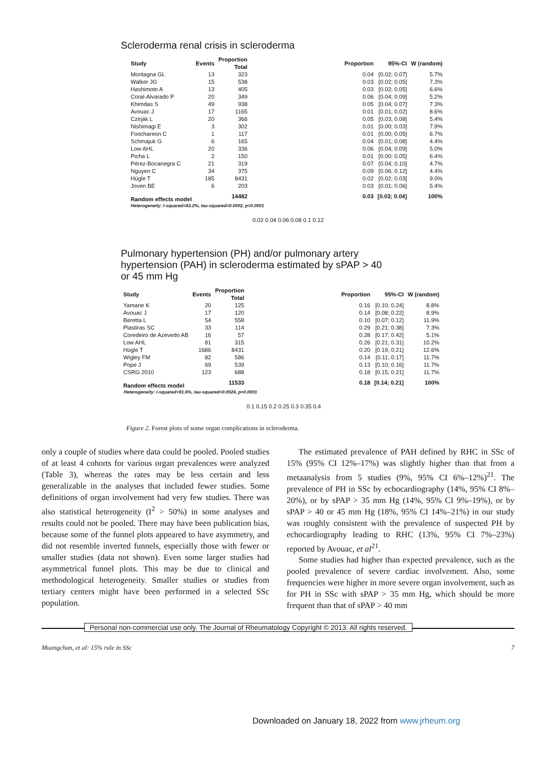Scleroderma renal crisis in scleroderma
| Study | Events | Proportion Total | | Proportion | 95%-CI | W (random) |
| --- | --- | --- | --- | --- | --- | --- |
| Montagna GL | 13 | 323 | | 0.04 | [0.02; 0.07] | 5.7% |
| Walker JG | 15 | 538 | | 0.03 | [0.02; 0.05] | 7.3% |
| Hashimoto A | 13 | 405 | | 0.03 | [0.02; 0.05] | 6.6% |
| Coral-Alvarado P | 20 | 349 | | 0.06 | [0.04; 0.09] | 5.2% |
| Khimdas S | 49 | 938 | | 0.05 | [0.04; 0.07] | 7.3% |
| Avouac J | 17 | 1165 | | 0.01 | [0.01; 0.02] | 8.6% |
| Czirják L | 20 | 366 | | 0.05 | [0.03; 0.08] | 5.4% |
| Nishimagi E | 3 | 302 | | 0.01 | [0.00; 0.03] | 7.9% |
| Foochareon C | 1 | 117 | | 0.01 | [0.00; 0.05] | 6.7% |
| Schmajuk G | 6 | 165 | | 0.04 | [0.01; 0.08] | 4.4% |
| Low AHL | 20 | 336 | | 0.06 | [0.04; 0.09] | 5.0% |
| Picha L | 2 | 150 | | 0.01 | [0.00; 0.05] | 6.4% |
| Pérez-Bocanegra C | 21 | 319 | | 0.07 | [0.04; 0.10] | 4.7% |
| Nguyen C | 34 | 375 | | 0.09 | [0.06; 0.12] | 4.4% |
| Hügle T | 185 | 8431 | | 0.02 | [0.02; 0.03] | 9.0% |
| Joven BE | 6 | 203 | | 0.03 | [0.01; 0.06] | 5.4% |
| Random effects model | | 14482 | | 0.03 | [0.03; 0.04] | 100% |
Heterogeneity: I-squared=83.2%, tau-squared=0.0002, p<0.0001
0.02 0.04 0.06 0.08 0.1 0.12
Pulmonary hypertension (PH) and/or pulmonary artery
hypertension (PAH) in scleroderma estimated by sPAP > 40
or 45 mm Hg
| Study | Events | Proportion Total | | Proportion | 95%-CI | W (random) |
| --- | --- | --- | --- | --- | --- | --- |
| Yamane K | 20 | 125 | | 0.16 | [0.10; 0.24] | 8.8% |
| Avouac J | 17 | 120 | | 0.14 | [0.08; 0.22] | 8.9% |
| Beretta L | 54 | 558 | | 0.10 | [0.07; 0.12] | 11.9% |
| Plastiras SC | 33 | 114 | | 0.29 | [0.21; 0.38] | 7.3% |
| Coredeiro de Azevedo AB | 16 | 57 | | 0.28 | [0.17; 0.42] | 5.1% |
| Low AHL | 81 | 315 | | 0.26 | [0.21; 0.31] | 10.2% |
| Hügle T | 1686 | 8431 | | 0.20 | [0.19; 0.21] | 12.6% |
| Wigley FM | 82 | 586 | | 0.14 | [0.11; 0.17] | 11.7% |
| Pope J | 69 | 539 | | 0.13 | [0.10; 0.16] | 11.7% |
| CSRG 2010 | 123 | 688 | | 0.18 | [0.15; 0.21] | 11.7% |
| Random effects model | | 11533 | | 0.18 | [0.14; 0.21] | 100% |
Heterogeneity: I-squared=91.6%, tau-squared=0.0024, p<0.0001
0.1 0.15 0.2 0.25 0.3 0.35 0.4
Figure 2. Forest plots of some organ complications in scleroderma.
only a couple of studies where data could be pooled. Pooled studies of at least 4 cohorts for various organ prevalences were analyzed (Table 3), whereas the rates may be less certain and less generalizable in the analyses that included fewer studies. Some definitions of organ involvement had very few studies. There was also statistical heterogeneity (I<sup>2</sup> > 50%) in some analyses and results could not be pooled. There may have been publication bias, because some of the funnel plots appeared to have asymmetry, and did not resemble inverted funnels, especially those with fewer or smaller studies (data not shown). Even some larger studies had asymmetrical funnel plots. This may be due to clinical and methodological heterogeneity. Smaller studies or studies from tertiary centers might have been performed in a selected SSc population.
The estimated prevalence of PAH defined by RHC in SSc of 15% (95% CI 12%–17%) was slightly higher than that from a metaanalysis from 5 studies (9%, 95% CI 6%–12%)<sup>21</sup>. The prevalence of PH in SSc by echocardiography (14%, 95% CI 8%–20%), or by sPAP > 35 mm Hg (14%, 95% CI 9%–19%), or by sPAP > 40 or 45 mm Hg (18%, 95% CI 14%–21%) in our study was roughly consistent with the prevalence of suspected PH by echocardiography leading to RHC (13%, 95% CI 7%–23%) reported by Avouac, et al<sup>21</sup>.
Some studies had higher than expected prevalence, such as the pooled prevalence of severe cardiac involvement. Also, some frequencies were higher in more severe organ involvement, such as for PH in SSc with sPAP > 35 mm Hg, which should be more frequent than that of sPAP > 40 mm
Personal non-commercial use only. The Journal of Rheumatology Copyright © 2013. All rights reserved.
Muangchan, et al: 15% rule in SSc 7
Downloaded on January 18, 2022 from www.jrheum.org